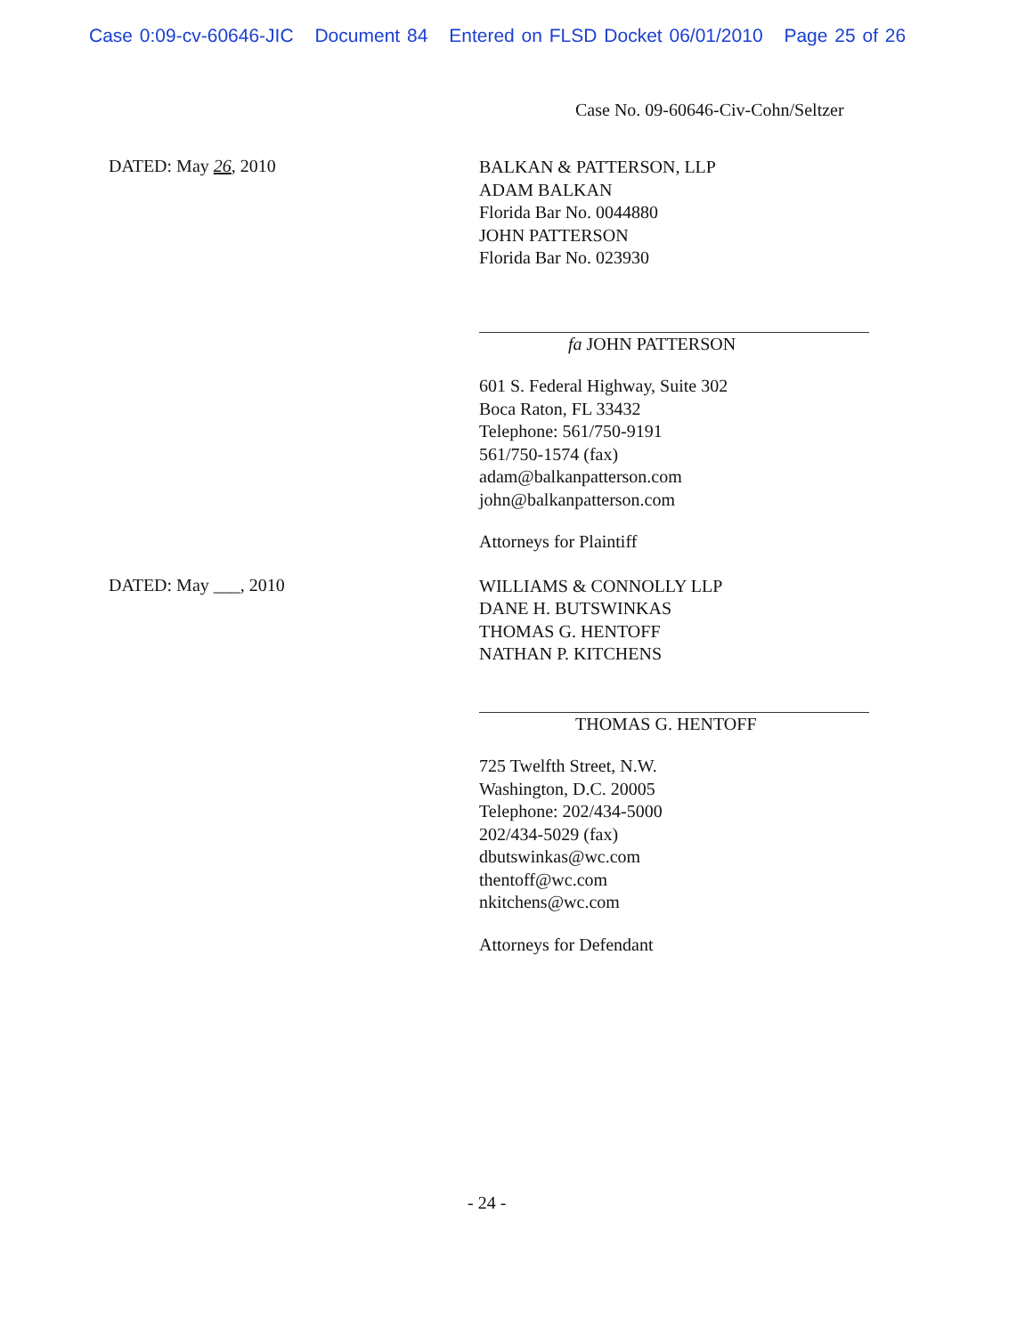Case 0:09-cv-60646-JIC Document 84 Entered on FLSD Docket 06/01/2010 Page 25 of 26
Case No. 09-60646-Civ-Cohn/Seltzer
DATED: May 26, 2010
BALKAN & PATTERSON, LLP
ADAM BALKAN
Florida Bar No. 0044880
JOHN PATTERSON
Florida Bar No. 023930
fa JOHN PATTERSON
601 S. Federal Highway, Suite 302
Boca Raton, FL 33432
Telephone: 561/750-9191
561/750-1574 (fax)
adam@balkanpatterson.com
john@balkanpatterson.com
Attorneys for Plaintiff
DATED: May ___, 2010
WILLIAMS & CONNOLLY LLP
DANE H. BUTSWINKAS
THOMAS G. HENTOFF
NATHAN P. KITCHENS
THOMAS G. HENTOFF
725 Twelfth Street, N.W.
Washington, D.C. 20005
Telephone: 202/434-5000
202/434-5029 (fax)
dbutswinkas@wc.com
thentoff@wc.com
nkitchens@wc.com
Attorneys for Defendant
- 24 -